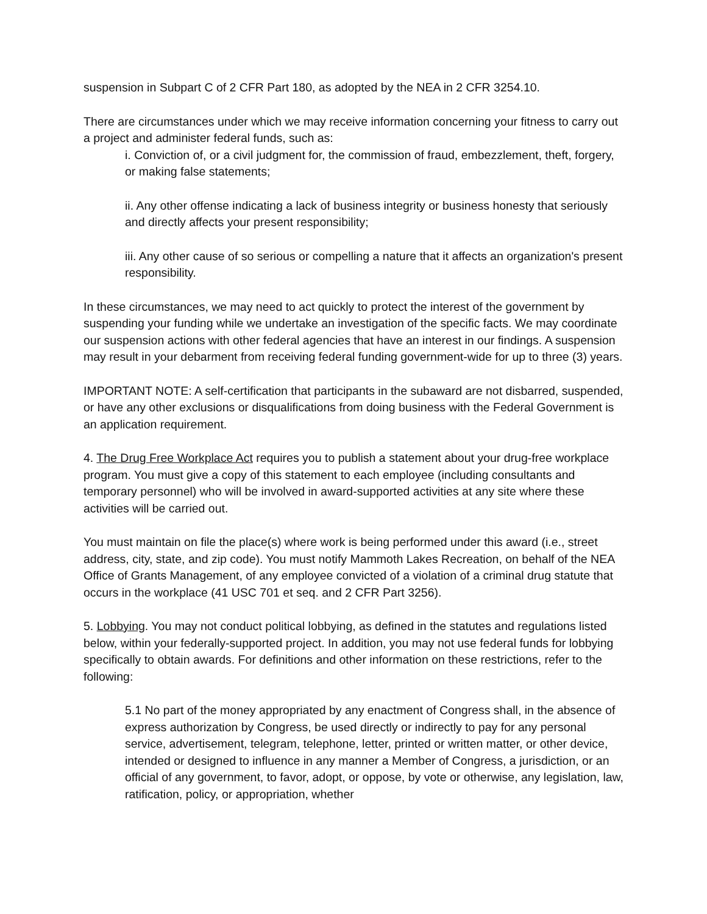suspension in Subpart C of 2 CFR Part 180, as adopted by the NEA in 2 CFR 3254.10.
There are circumstances under which we may receive information concerning your fitness to carry out a project and administer federal funds, such as:
i. Conviction of, or a civil judgment for, the commission of fraud, embezzlement, theft, forgery, or making false statements;
ii. Any other offense indicating a lack of business integrity or business honesty that seriously and directly affects your present responsibility;
iii. Any other cause of so serious or compelling a nature that it affects an organization's present responsibility.
In these circumstances, we may need to act quickly to protect the interest of the government by suspending your funding while we undertake an investigation of the specific facts. We may coordinate our suspension actions with other federal agencies that have an interest in our findings. A suspension may result in your debarment from receiving federal funding government-wide for up to three (3) years.
IMPORTANT NOTE: A self-certification that participants in the subaward are not disbarred, suspended, or have any other exclusions or disqualifications from doing business with the Federal Government is an application requirement.
4. The Drug Free Workplace Act requires you to publish a statement about your drug-free workplace program. You must give a copy of this statement to each employee (including consultants and temporary personnel) who will be involved in award-supported activities at any site where these activities will be carried out.
You must maintain on file the place(s) where work is being performed under this award (i.e., street address, city, state, and zip code). You must notify Mammoth Lakes Recreation, on behalf of the NEA Office of Grants Management, of any employee convicted of a violation of a criminal drug statute that occurs in the workplace (41 USC 701 et seq. and 2 CFR Part 3256).
5. Lobbying. You may not conduct political lobbying, as defined in the statutes and regulations listed below, within your federally-supported project. In addition, you may not use federal funds for lobbying specifically to obtain awards. For definitions and other information on these restrictions, refer to the following:
5.1 No part of the money appropriated by any enactment of Congress shall, in the absence of express authorization by Congress, be used directly or indirectly to pay for any personal service, advertisement, telegram, telephone, letter, printed or written matter, or other device, intended or designed to influence in any manner a Member of Congress, a jurisdiction, or an official of any government, to favor, adopt, or oppose, by vote or otherwise, any legislation, law, ratification, policy, or appropriation, whether